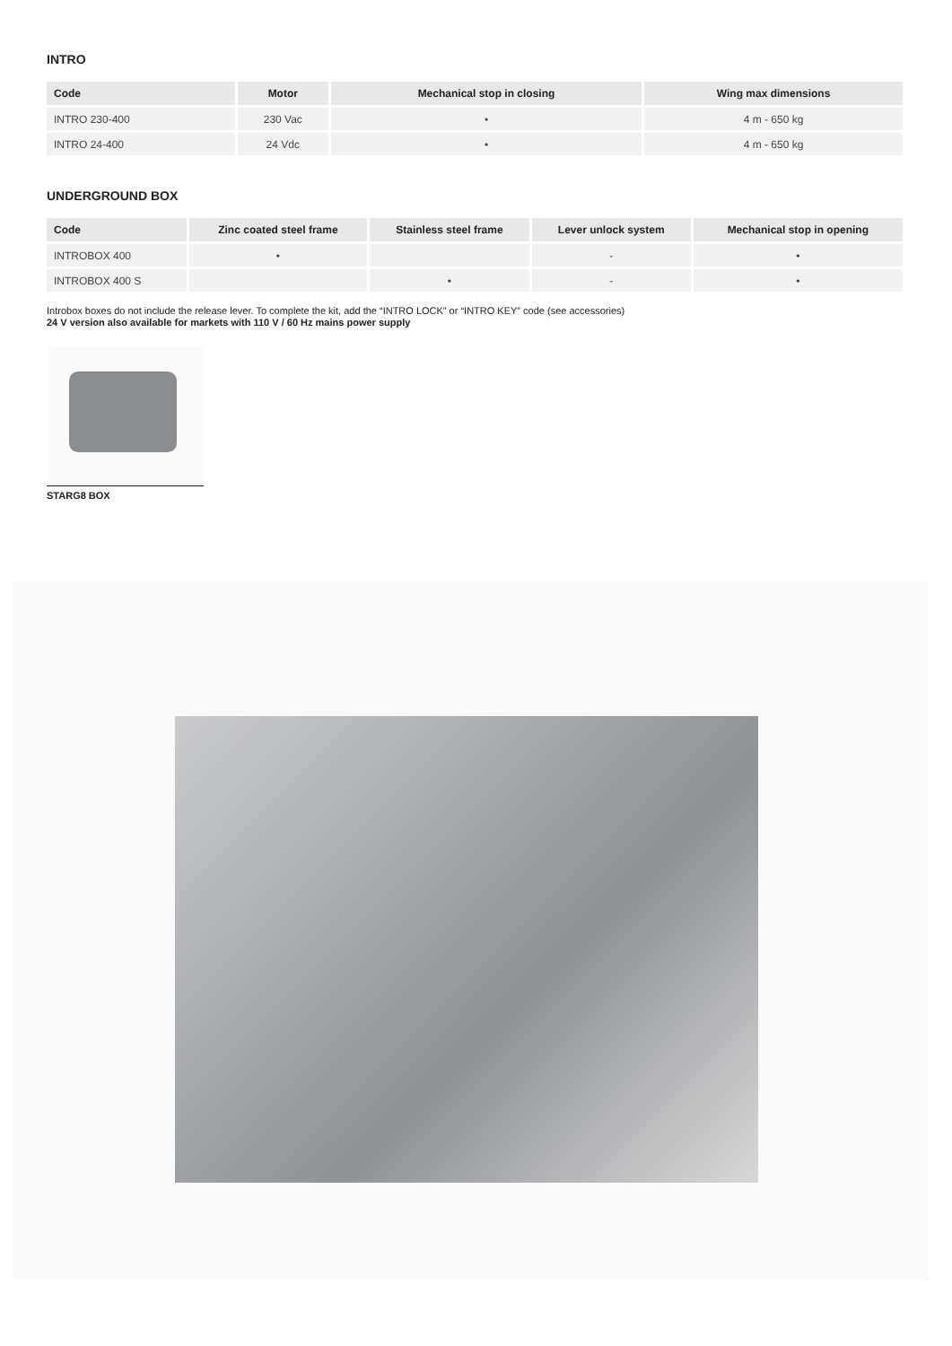INTRO
| Code | Motor | Mechanical stop in closing | Wing max dimensions |
| --- | --- | --- | --- |
| INTRO 230-400 | 230 Vac | • | 4 m - 650 kg |
| INTRO 24-400 | 24 Vdc | • | 4 m - 650 kg |
UNDERGROUND BOX
| Code | Zinc coated steel frame | Stainless steel frame | Lever unlock system | Mechanical stop in opening |
| --- | --- | --- | --- | --- |
| INTROBOX 400 | • | | - | • |
| INTROBOX 400 S | | • | - | • |
Introbox boxes do not include the release lever. To complete the kit, add the “INTRO LOCK” or “INTRO KEY” code (see accessories)
24 V version also available for markets with 110 V / 60 Hz mains power supply
STARG8 BOX